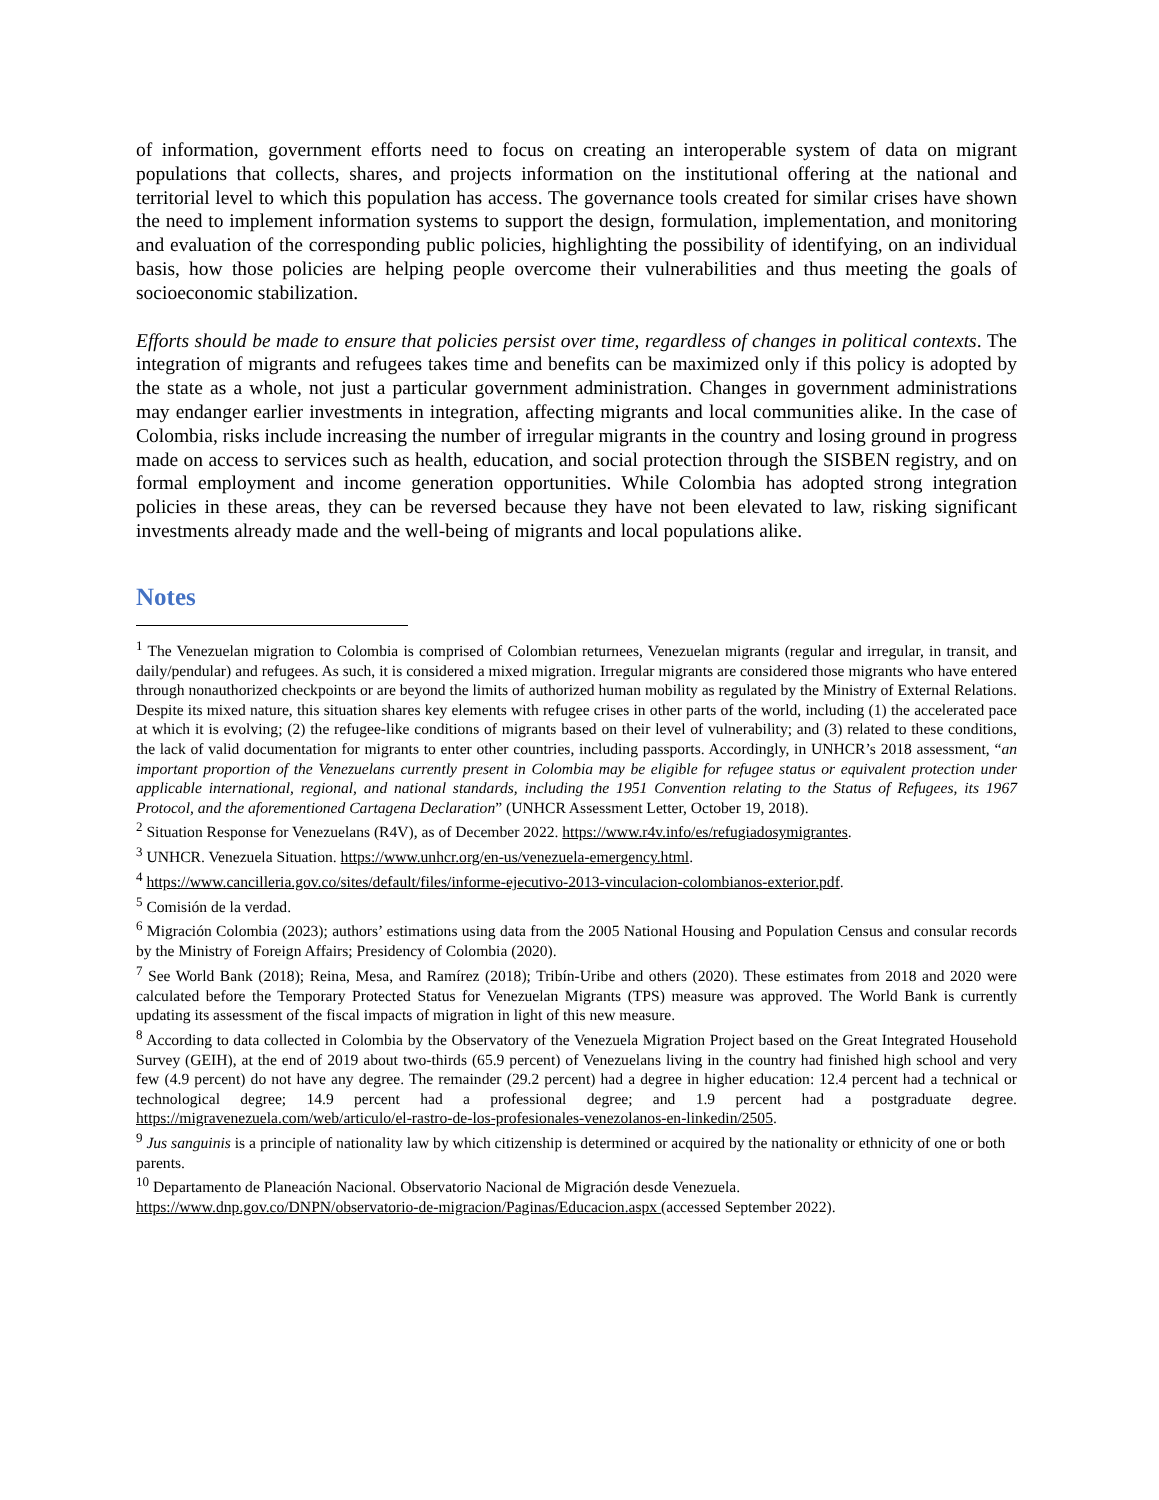of information, government efforts need to focus on creating an interoperable system of data on migrant populations that collects, shares, and projects information on the institutional offering at the national and territorial level to which this population has access. The governance tools created for similar crises have shown the need to implement information systems to support the design, formulation, implementation, and monitoring and evaluation of the corresponding public policies, highlighting the possibility of identifying, on an individual basis, how those policies are helping people overcome their vulnerabilities and thus meeting the goals of socioeconomic stabilization.
Efforts should be made to ensure that policies persist over time, regardless of changes in political contexts. The integration of migrants and refugees takes time and benefits can be maximized only if this policy is adopted by the state as a whole, not just a particular government administration. Changes in government administrations may endanger earlier investments in integration, affecting migrants and local communities alike. In the case of Colombia, risks include increasing the number of irregular migrants in the country and losing ground in progress made on access to services such as health, education, and social protection through the SISBEN registry, and on formal employment and income generation opportunities. While Colombia has adopted strong integration policies in these areas, they can be reversed because they have not been elevated to law, risking significant investments already made and the well-being of migrants and local populations alike.
Notes
<sup>1</sup> The Venezuelan migration to Colombia is comprised of Colombian returnees, Venezuelan migrants (regular and irregular, in transit, and daily/pendular) and refugees. As such, it is considered a mixed migration. Irregular migrants are considered those migrants who have entered through nonauthorized checkpoints or are beyond the limits of authorized human mobility as regulated by the Ministry of External Relations. Despite its mixed nature, this situation shares key elements with refugee crises in other parts of the world, including (1) the accelerated pace at which it is evolving; (2) the refugee-like conditions of migrants based on their level of vulnerability; and (3) related to these conditions, the lack of valid documentation for migrants to enter other countries, including passports. Accordingly, in UNHCR’s 2018 assessment, “an important proportion of the Venezuelans currently present in Colombia may be eligible for refugee status or equivalent protection under applicable international, regional, and national standards, including the 1951 Convention relating to the Status of Refugees, its 1967 Protocol, and the aforementioned Cartagena Declaration” (UNHCR Assessment Letter, October 19, 2018).
<sup>2</sup> Situation Response for Venezuelans (R4V), as of December 2022. https://www.r4v.info/es/refugiadosymigrantes.
<sup>3</sup> UNHCR. Venezuela Situation. https://www.unhcr.org/en-us/venezuela-emergency.html.
<sup>4</sup> https://www.cancilleria.gov.co/sites/default/files/informe-ejecutivo-2013-vinculacion-colombianos-exterior.pdf.
<sup>5</sup> Comisión de la verdad.
<sup>6</sup> Migración Colombia (2023); authors’ estimations using data from the 2005 National Housing and Population Census and consular records by the Ministry of Foreign Affairs; Presidency of Colombia (2020).
<sup>7</sup> See World Bank (2018); Reina, Mesa, and Ramírez (2018); Tribín-Uribe and others (2020). These estimates from 2018 and 2020 were calculated before the Temporary Protected Status for Venezuelan Migrants (TPS) measure was approved. The World Bank is currently updating its assessment of the fiscal impacts of migration in light of this new measure.
<sup>8</sup> According to data collected in Colombia by the Observatory of the Venezuela Migration Project based on the Great Integrated Household Survey (GEIH), at the end of 2019 about two-thirds (65.9 percent) of Venezuelans living in the country had finished high school and very few (4.9 percent) do not have any degree. The remainder (29.2 percent) had a degree in higher education: 12.4 percent had a technical or technological degree; 14.9 percent had a professional degree; and 1.9 percent had a postgraduate degree. https://migravenezuela.com/web/articulo/el-rastro-de-los-profesionales-venezolanos-en-linkedin/2505.
<sup>9</sup> Jus sanguinis is a principle of nationality law by which citizenship is determined or acquired by the nationality or ethnicity of one or both parents.
<sup>10</sup> Departamento de Planeación Nacional. Observatorio Nacional de Migración desde Venezuela.
https://www.dnp.gov.co/DNPN/observatorio-de-migracion/Paginas/Educacion.aspx (accessed September 2022).